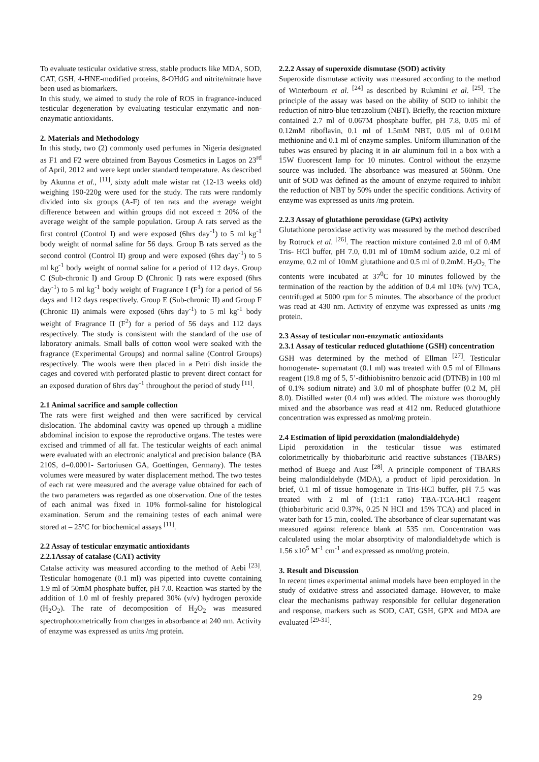To evaluate testicular oxidative stress, stable products like MDA, SOD, CAT, GSH, 4-HNE-modified proteins, 8-OHdG and nitrite/nitrate have been used as biomarkers.
In this study, we aimed to study the role of ROS in fragrance-induced testicular degeneration by evaluating testicular enzymatic and non-enzymatic antioxidants.
2. Materials and Methodology
In this study, two (2) commonly used perfumes in Nigeria designated as F1 and F2 were obtained from Bayous Cosmetics in Lagos on 23<sup>rd</sup> of April, 2012 and were kept under standard temperature. As described by Akunna et al., <sup>[11]</sup>, sixty adult male wistar rat (12-13 weeks old) weighing 190-220g were used for the study. The rats were randomly divided into six groups (A-F) of ten rats and the average weight difference between and within groups did not exceed ± 20% of the average weight of the sample population. Group A rats served as the first control (Control I) and were exposed (6hrs day<sup>-1</sup>) to 5 ml kg<sup>-1</sup> body weight of normal saline for 56 days. Group B rats served as the second control (Control II) group and were exposed (6hrs day<sup>-1</sup>) to 5 ml kg<sup>-1</sup> body weight of normal saline for a period of 112 days. Group C (Sub-chronic I) and Group D (Chronic I) rats were exposed (6hrs day<sup>-1</sup>) to 5 ml kg<sup>-1</sup> body weight of Fragrance I (F<sup>1</sup>) for a period of 56 days and 112 days respectively. Group E (Sub-chronic II) and Group F (Chronic II) animals were exposed (6hrs day<sup>-1</sup>) to 5 ml kg<sup>-1</sup> body weight of Fragrance II (F<sup>2</sup>) for a period of 56 days and 112 days respectively. The study is consistent with the standard of the use of laboratory animals. Small balls of cotton wool were soaked with the fragrance (Experimental Groups) and normal saline (Control Groups) respectively. The wools were then placed in a Petri dish inside the cages and covered with perforated plastic to prevent direct contact for an exposed duration of 6hrs day<sup>-1</sup> throughout the period of study <sup>[11]</sup>.
2.1 Animal sacrifice and sample collection
The rats were first weighed and then were sacrificed by cervical dislocation. The abdominal cavity was opened up through a midline abdominal incision to expose the reproductive organs. The testes were excised and trimmed of all fat. The testicular weights of each animal were evaluated with an electronic analytical and precision balance (BA 210S, d=0.0001- Sartoriusen GA, Goettingen, Germany). The testes volumes were measured by water displacement method. The two testes of each rat were measured and the average value obtained for each of the two parameters was regarded as one observation. One of the testes of each animal was fixed in 10% formol-saline for histological examination. Serum and the remaining testes of each animal were stored at – 25ºC for biochemical assays <sup>[11]</sup>.
2.2 Assay of testicular enzymatic antioxidants
2.2.1Assay of catalase (CAT) activity
Catalse activity was measured according to the method of Aebi <sup>[23]</sup>. Testicular homogenate (0.1 ml) was pipetted into cuvette containing 1.9 ml of 50mM phosphate buffer, pH 7.0. Reaction was started by the addition of 1.0 ml of freshly prepared 30% (v/v) hydrogen peroxide (H<sub>2</sub>O<sub>2</sub>). The rate of decomposition of H<sub>2</sub>O<sub>2</sub> was measured spectrophotometrically from changes in absorbance at 240 nm. Activity of enzyme was expressed as units /mg protein.
2.2.2 Assay of superoxide dismutase (SOD) activity
Superoxide dismutase activity was measured according to the method of Winterbourn et al. <sup>[24]</sup> as described by Rukmini et al. <sup>[25]</sup>. The principle of the assay was based on the ability of SOD to inhibit the reduction of nitro-blue tetrazolium (NBT). Briefly, the reaction mixture contained 2.7 ml of 0.067M phosphate buffer, pH 7.8, 0.05 ml of 0.12mM riboflavin, 0.1 ml of 1.5mM NBT, 0.05 ml of 0.01M methionine and 0.1 ml of enzyme samples. Uniform illumination of the tubes was ensured by placing it in air aluminum foil in a box with a 15W fluorescent lamp for 10 minutes. Control without the enzyme source was included. The absorbance was measured at 560nm. One unit of SOD was defined as the amount of enzyme required to inhibit the reduction of NBT by 50% under the specific conditions. Activity of enzyme was expressed as units /mg protein.
2.2.3 Assay of glutathione peroxidase (GPx) activity
Glutathione peroxidase activity was measured by the method described by Rotruck et al. <sup>[26]</sup>. The reaction mixture contained 2.0 ml of 0.4M Tris- HCl buffer, pH 7.0, 0.01 ml of 10mM sodium azide, 0.2 ml of enzyme, 0.2 ml of 10mM glutathione and 0.5 ml of 0.2mM. H<sub>2</sub>O<sub>2.</sub> The contents were incubated at 37<sup>0</sup>C for 10 minutes followed by the termination of the reaction by the addition of 0.4 ml 10% (v/v) TCA, centrifuged at 5000 rpm for 5 minutes. The absorbance of the product was read at 430 nm. Activity of enzyme was expressed as units /mg protein.
2.3 Assay of testicular non-enzymatic antioxidants
2.3.1 Assay of testicular reduced glutathione (GSH) concentration
GSH was determined by the method of Ellman <sup>[27]</sup>. Testicular homogenate- supernatant (0.1 ml) was treated with 0.5 ml of Ellmans reagent (19.8 mg of 5, 5’-dithiobisnitro benzoic acid (DTNB) in 100 ml of 0.1% sodium nitrate) and 3.0 ml of phosphate buffer (0.2 M, pH 8.0). Distilled water (0.4 ml) was added. The mixture was thoroughly mixed and the absorbance was read at 412 nm. Reduced glutathione concentration was expressed as nmol/mg protein.
2.4 Estimation of lipid peroxidation (malondialdehyde)
Lipid peroxidation in the testicular tissue was estimated colorimetrically by thiobarbituric acid reactive substances (TBARS) method of Buege and Aust <sup>[28]</sup>. A principle component of TBARS being malondialdehyde (MDA), a product of lipid peroxidation. In brief, 0.1 ml of tissue homogenate in Tris-HCl buffer, pH 7.5 was treated with 2 ml of (1:1:1 ratio) TBA-TCA-HCl reagent (thiobarbituric acid 0.37%, 0.25 N HCl and 15% TCA) and placed in water bath for 15 min, cooled. The absorbance of clear supernatant was measured against reference blank at 535 nm. Concentration was calculated using the molar absorptivity of malondialdehyde which is 1.56 x10<sup>5</sup> M<sup>-1</sup> cm<sup>-1</sup> and expressed as nmol/mg protein.
3. Result and Discussion
In recent times experimental animal models have been employed in the study of oxidative stress and associated damage. However, to make clear the mechanisms pathway responsible for cellular degeneration and response, markers such as SOD, CAT, GSH, GPX and MDA are evaluated <sup>[29-31]</sup>.
29